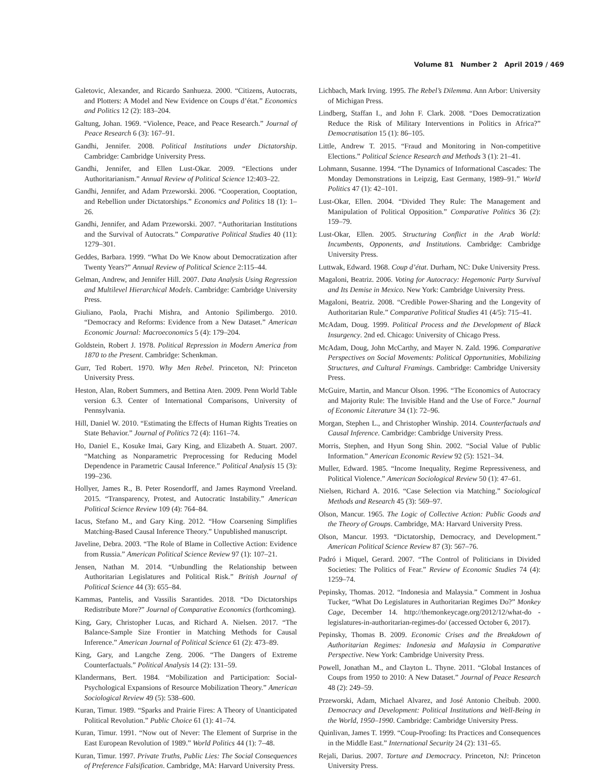Volume 81 Number 2 April 2019 / 469
Galetovic, Alexander, and Ricardo Sanhueza. 2000. “Citizens, Autocrats, and Plotters: A Model and New Evidence on Coups d’état.” Economics and Politics 12 (2): 183–204.
Galtung, Johan. 1969. “Violence, Peace, and Peace Research.” Journal of Peace Research 6 (3): 167–91.
Gandhi, Jennifer. 2008. Political Institutions under Dictatorship. Cambridge: Cambridge University Press.
Gandhi, Jennifer, and Ellen Lust-Okar. 2009. “Elections under Authoritarianism.” Annual Review of Political Science 12:403–22.
Gandhi, Jennifer, and Adam Przeworski. 2006. “Cooperation, Cooptation, and Rebellion under Dictatorships.” Economics and Politics 18 (1): 1–26.
Gandhi, Jennifer, and Adam Przeworski. 2007. “Authoritarian Institutions and the Survival of Autocrats.” Comparative Political Studies 40 (11): 1279–301.
Geddes, Barbara. 1999. “What Do We Know about Democratization after Twenty Years?” Annual Review of Political Science 2:115–44.
Gelman, Andrew, and Jennifer Hill. 2007. Data Analysis Using Regression and Multilevel Hierarchical Models. Cambridge: Cambridge University Press.
Giuliano, Paola, Prachi Mishra, and Antonio Spilimbergo. 2010. “Democracy and Reforms: Evidence from a New Dataset.” American Economic Journal: Macroeconomics 5 (4): 179–204.
Goldstein, Robert J. 1978. Political Repression in Modern America from 1870 to the Present. Cambridge: Schenkman.
Gurr, Ted Robert. 1970. Why Men Rebel. Princeton, NJ: Princeton University Press.
Heston, Alan, Robert Summers, and Bettina Aten. 2009. Penn World Table version 6.3. Center of International Comparisons, University of Pennsylvania.
Hill, Daniel W. 2010. “Estimating the Effects of Human Rights Treaties on State Behavior.” Journal of Politics 72 (4): 1161–74.
Ho, Daniel E., Kosuke Imai, Gary King, and Elizabeth A. Stuart. 2007. “Matching as Nonparametric Preprocessing for Reducing Model Dependence in Parametric Causal Inference.” Political Analysis 15 (3): 199–236.
Hollyer, James R., B. Peter Rosendorff, and James Raymond Vreeland. 2015. “Transparency, Protest, and Autocratic Instability.” American Political Science Review 109 (4): 764–84.
Iacus, Stefano M., and Gary King. 2012. “How Coarsening Simplifies Matching-Based Causal Inference Theory.” Unpublished manuscript.
Javeline, Debra. 2003. “The Role of Blame in Collective Action: Evidence from Russia.” American Political Science Review 97 (1): 107–21.
Jensen, Nathan M. 2014. “Unbundling the Relationship between Authoritarian Legislatures and Political Risk.” British Journal of Political Science 44 (3): 655–84.
Kammas, Pantelis, and Vassilis Sarantides. 2018. “Do Dictatorships Redistribute More?” Journal of Comparative Economics (forthcoming).
King, Gary, Christopher Lucas, and Richard A. Nielsen. 2017. “The Balance-Sample Size Frontier in Matching Methods for Causal Inference.” American Journal of Political Science 61 (2): 473–89.
King, Gary, and Langche Zeng. 2006. “The Dangers of Extreme Counterfactuals.” Political Analysis 14 (2): 131–59.
Klandermans, Bert. 1984. “Mobilization and Participation: Social-Psychological Expansions of Resource Mobilization Theory.” American Sociological Review 49 (5): 538–600.
Kuran, Timur. 1989. “Sparks and Prairie Fires: A Theory of Unanticipated Political Revolution.” Public Choice 61 (1): 41–74.
Kuran, Timur. 1991. “Now out of Never: The Element of Surprise in the East European Revolution of 1989.” World Politics 44 (1): 7–48.
Kuran, Timur. 1997. Private Truths, Public Lies: The Social Consequences of Preference Falsification. Cambridge, MA: Harvard University Press.
Lichbach, Mark Irving. 1995. The Rebel’s Dilemma. Ann Arbor: University of Michigan Press.
Lindberg, Staffan I., and John F. Clark. 2008. “Does Democratization Reduce the Risk of Military Interventions in Politics in Africa?” Democratisation 15 (1): 86–105.
Little, Andrew T. 2015. “Fraud and Monitoring in Non-competitive Elections.” Political Science Research and Methods 3 (1): 21–41.
Lohmann, Susanne. 1994. “The Dynamics of Informational Cascades: The Monday Demonstrations in Leipzig, East Germany, 1989–91.” World Politics 47 (1): 42–101.
Lust-Okar, Ellen. 2004. “Divided They Rule: The Management and Manipulation of Political Opposition.” Comparative Politics 36 (2): 159–79.
Lust-Okar, Ellen. 2005. Structuring Conflict in the Arab World: Incumbents, Opponents, and Institutions. Cambridge: Cambridge University Press.
Luttwak, Edward. 1968. Coup d’état. Durham, NC: Duke University Press.
Magaloni, Beatriz. 2006. Voting for Autocracy: Hegemonic Party Survival and Its Demise in Mexico. New York: Cambridge University Press.
Magaloni, Beatriz. 2008. “Credible Power-Sharing and the Longevity of Authoritarian Rule.” Comparative Political Studies 41 (4/5): 715–41.
McAdam, Doug. 1999. Political Process and the Development of Black Insurgency. 2nd ed. Chicago: University of Chicago Press.
McAdam, Doug, John McCarthy, and Mayer N. Zald. 1996. Comparative Perspectives on Social Movements: Political Opportunities, Mobilizing Structures, and Cultural Framings. Cambridge: Cambridge University Press.
McGuire, Martin, and Mancur Olson. 1996. “The Economics of Autocracy and Majority Rule: The Invisible Hand and the Use of Force.” Journal of Economic Literature 34 (1): 72–96.
Morgan, Stephen L., and Christopher Winship. 2014. Counterfactuals and Causal Inference. Cambridge: Cambridge University Press.
Morris, Stephen, and Hyun Song Shin. 2002. “Social Value of Public Information.” American Economic Review 92 (5): 1521–34.
Muller, Edward. 1985. “Income Inequality, Regime Repressiveness, and Political Violence.” American Sociological Review 50 (1): 47–61.
Nielsen, Richard A. 2016. “Case Selection via Matching.” Sociological Methods and Research 45 (3): 569–97.
Olson, Mancur. 1965. The Logic of Collective Action: Public Goods and the Theory of Groups. Cambridge, MA: Harvard University Press.
Olson, Mancur. 1993. “Dictatorship, Democracy, and Development.” American Political Science Review 87 (3): 567–76.
Padró i Miquel, Gerard. 2007. “The Control of Politicians in Divided Societies: The Politics of Fear.” Review of Economic Studies 74 (4): 1259–74.
Pepinsky, Thomas. 2012. “Indonesia and Malaysia.” Comment in Joshua Tucker, “What Do Legislatures in Authoritarian Regimes Do?” Monkey Cage, December 14. http://themonkeycage.org/2012/12/what-do -legislatures-in-authoritarian-regimes-do/ (accessed October 6, 2017).
Pepinsky, Thomas B. 2009. Economic Crises and the Breakdown of Authoritarian Regimes: Indonesia and Malaysia in Comparative Perspective. New York: Cambridge University Press.
Powell, Jonathan M., and Clayton L. Thyne. 2011. “Global Instances of Coups from 1950 to 2010: A New Dataset.” Journal of Peace Research 48 (2): 249–59.
Przeworski, Adam, Michael Alvarez, and José Antonio Cheibub. 2000. Democracy and Development: Political Institutions and Well-Being in the World, 1950–1990. Cambridge: Cambridge University Press.
Quinlivan, James T. 1999. “Coup-Proofing: Its Practices and Consequences in the Middle East.” International Security 24 (2): 131–65.
Rejali, Darius. 2007. Torture and Democracy. Princeton, NJ: Princeton University Press.